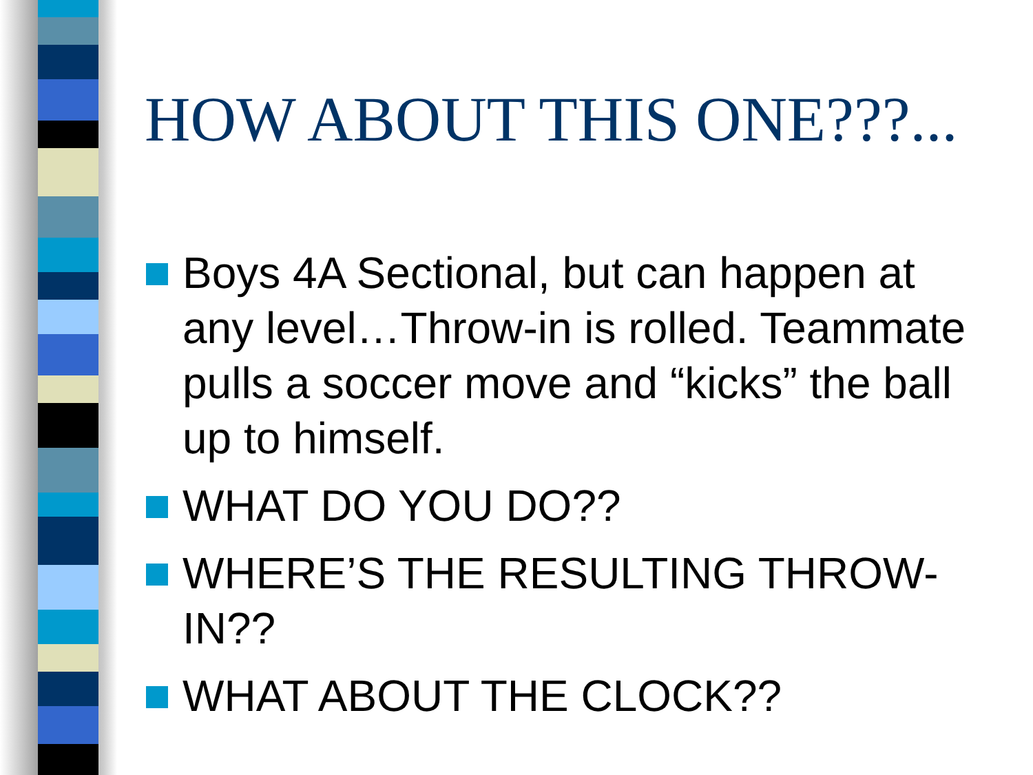HOW ABOUT THIS ONE???...
Boys 4A Sectional, but can happen at any level…Throw-in is rolled. Teammate pulls a soccer move and “kicks” the ball up to himself.
WHAT DO YOU DO??
WHERE’S THE RESULTING THROW-IN??
WHAT ABOUT THE CLOCK??